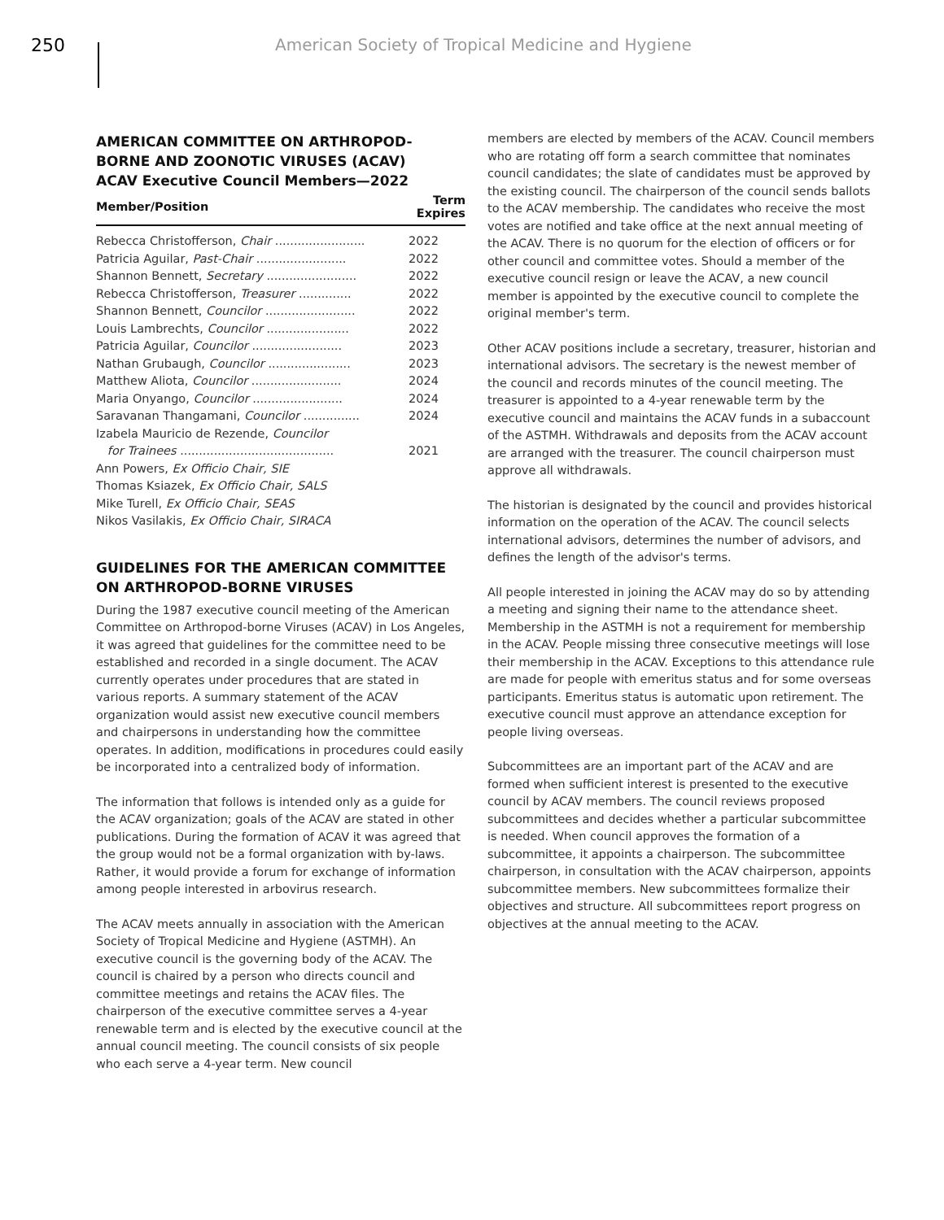250
American Society of Tropical Medicine and Hygiene
AMERICAN COMMITTEE ON ARTHROPOD-BORNE AND ZOONOTIC VIRUSES (ACAV)
ACAV Executive Council Members—2022
| Member/Position | Term Expires |
| --- | --- |
| Rebecca Christofferson, Chair ........................ | 2022 |
| Patricia Aguilar, Past-Chair ........................ | 2022 |
| Shannon Bennett, Secretary ........................ | 2022 |
| Rebecca Christofferson, Treasurer .............. | 2022 |
| Shannon Bennett, Councilor ........................ | 2022 |
| Louis Lambrechts, Councilor ...................... | 2022 |
| Patricia Aguilar, Councilor ........................ | 2023 |
| Nathan Grubaugh, Councilor ...................... | 2023 |
| Matthew Aliota, Councilor ........................ | 2024 |
| Maria Onyango, Councilor ........................ | 2024 |
| Saravanan Thangamani, Councilor ............... | 2024 |
| Izabela Mauricio de Rezende, Councilor for Trainees ......................................... | 2021 |
| Ann Powers, Ex Officio Chair, SIE | |
| Thomas Ksiazek, Ex Officio Chair, SALS | |
| Mike Turell, Ex Officio Chair, SEAS | |
| Nikos Vasilakis, Ex Officio Chair, SIRACA | |
GUIDELINES FOR THE AMERICAN COMMITTEE ON ARTHROPOD-BORNE VIRUSES
During the 1987 executive council meeting of the American Committee on Arthropod-borne Viruses (ACAV) in Los Angeles, it was agreed that guidelines for the committee need to be established and recorded in a single document. The ACAV currently operates under procedures that are stated in various reports. A summary statement of the ACAV organization would assist new executive council members and chairpersons in understanding how the committee operates. In addition, modifications in procedures could easily be incorporated into a centralized body of information.
The information that follows is intended only as a guide for the ACAV organization; goals of the ACAV are stated in other publications. During the formation of ACAV it was agreed that the group would not be a formal organization with by-laws. Rather, it would provide a forum for exchange of information among people interested in arbovirus research.
The ACAV meets annually in association with the American Society of Tropical Medicine and Hygiene (ASTMH). An executive council is the governing body of the ACAV. The council is chaired by a person who directs council and committee meetings and retains the ACAV files. The chairperson of the executive committee serves a 4-year renewable term and is elected by the executive council at the annual council meeting. The council consists of six people who each serve a 4-year term. New council
members are elected by members of the ACAV. Council members who are rotating off form a search committee that nominates council candidates; the slate of candidates must be approved by the existing council. The chairperson of the council sends ballots to the ACAV membership. The candidates who receive the most votes are notified and take office at the next annual meeting of the ACAV. There is no quorum for the election of officers or for other council and committee votes. Should a member of the executive council resign or leave the ACAV, a new council member is appointed by the executive council to complete the original member's term.
Other ACAV positions include a secretary, treasurer, historian and international advisors. The secretary is the newest member of the council and records minutes of the council meeting. The treasurer is appointed to a 4-year renewable term by the executive council and maintains the ACAV funds in a subaccount of the ASTMH. Withdrawals and deposits from the ACAV account are arranged with the treasurer. The council chairperson must approve all withdrawals.
The historian is designated by the council and provides historical information on the operation of the ACAV. The council selects international advisors, determines the number of advisors, and defines the length of the advisor's terms.
All people interested in joining the ACAV may do so by attending a meeting and signing their name to the attendance sheet. Membership in the ASTMH is not a requirement for membership in the ACAV. People missing three consecutive meetings will lose their membership in the ACAV. Exceptions to this attendance rule are made for people with emeritus status and for some overseas participants. Emeritus status is automatic upon retirement. The executive council must approve an attendance exception for people living overseas.
Subcommittees are an important part of the ACAV and are formed when sufficient interest is presented to the executive council by ACAV members. The council reviews proposed subcommittees and decides whether a particular subcommittee is needed. When council approves the formation of a subcommittee, it appoints a chairperson. The subcommittee chairperson, in consultation with the ACAV chairperson, appoints subcommittee members. New subcommittees formalize their objectives and structure. All subcommittees report progress on objectives at the annual meeting to the ACAV.